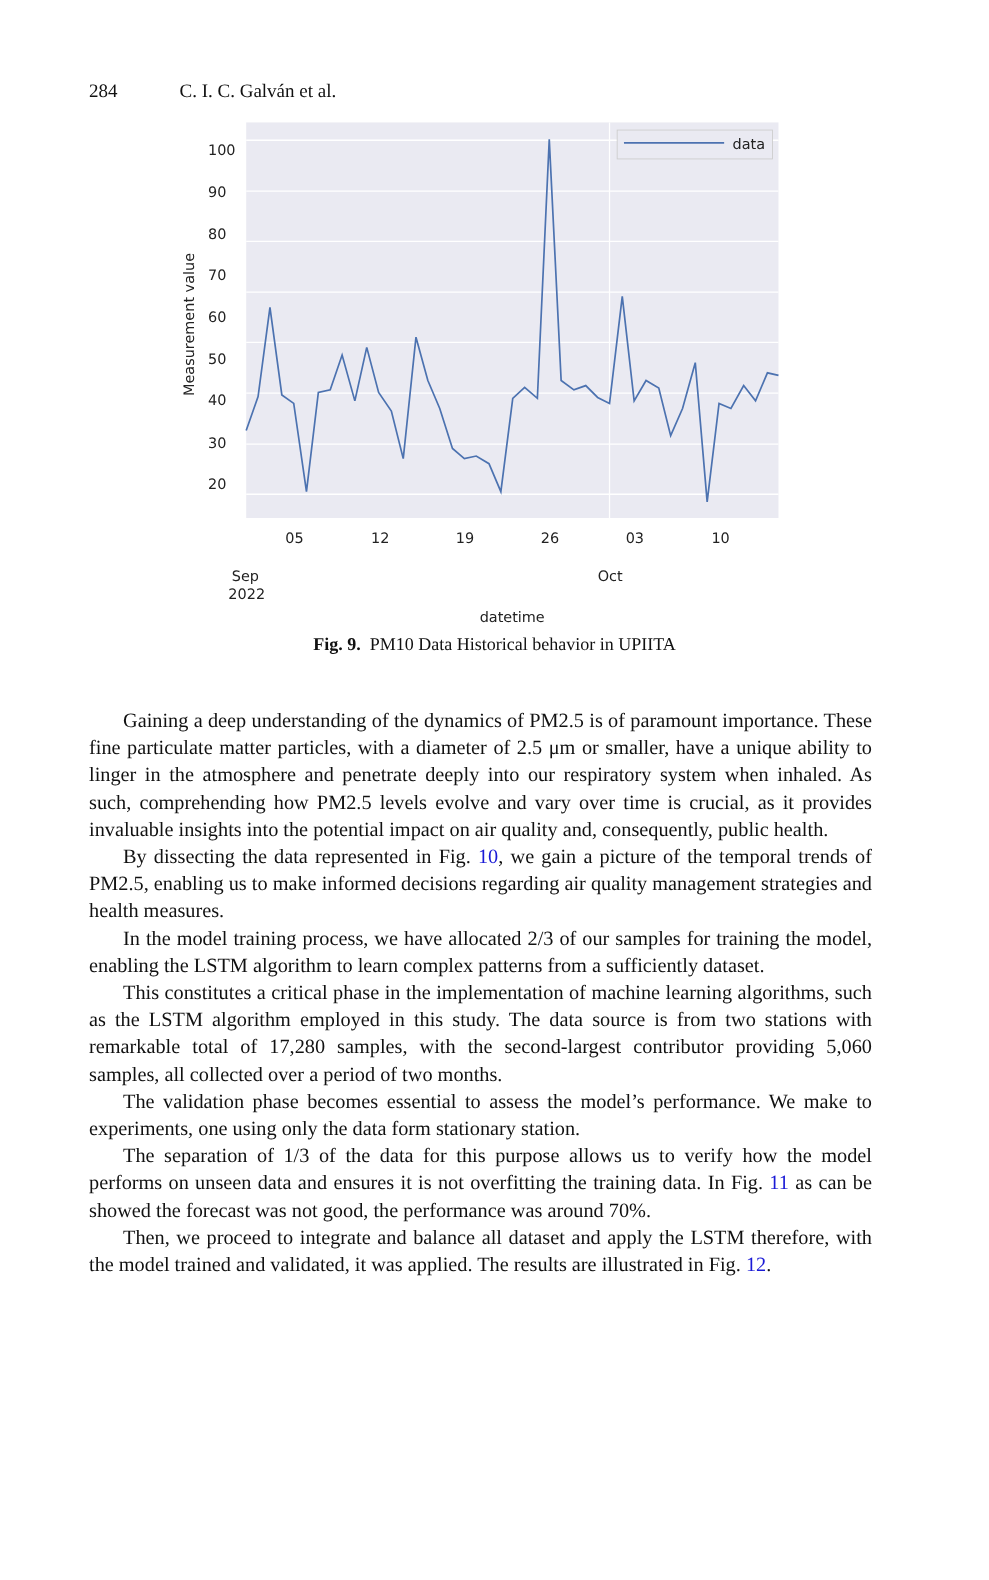284 C. I. C. Galván et al.
data
100
90
80
70
60
50
40
30
20
Measurement value
05
12
19
26
03
10
Sep
2022
Oct
datetime
Fig. 9. PM10 Data Historical behavior in UPIITA
Gaining a deep understanding of the dynamics of PM2.5 is of paramount importance. These fine particulate matter particles, with a diameter of 2.5 μm or smaller, have a unique ability to linger in the atmosphere and penetrate deeply into our respiratory system when inhaled. As such, comprehending how PM2.5 levels evolve and vary over time is crucial, as it provides invaluable insights into the potential impact on air quality and, consequently, public health.
By dissecting the data represented in Fig. 10, we gain a picture of the temporal trends of PM2.5, enabling us to make informed decisions regarding air quality management strategies and health measures.
In the model training process, we have allocated 2/3 of our samples for training the model, enabling the LSTM algorithm to learn complex patterns from a sufficiently dataset.
This constitutes a critical phase in the implementation of machine learning algorithms, such as the LSTM algorithm employed in this study. The data source is from two stations with remarkable total of 17,280 samples, with the second-largest contributor providing 5,060 samples, all collected over a period of two months.
The validation phase becomes essential to assess the model’s performance. We make to experiments, one using only the data form stationary station.
The separation of 1/3 of the data for this purpose allows us to verify how the model performs on unseen data and ensures it is not overfitting the training data. In Fig. 11 as can be showed the forecast was not good, the performance was around 70%.
Then, we proceed to integrate and balance all dataset and apply the LSTM therefore, with the model trained and validated, it was applied. The results are illustrated in Fig. 12.